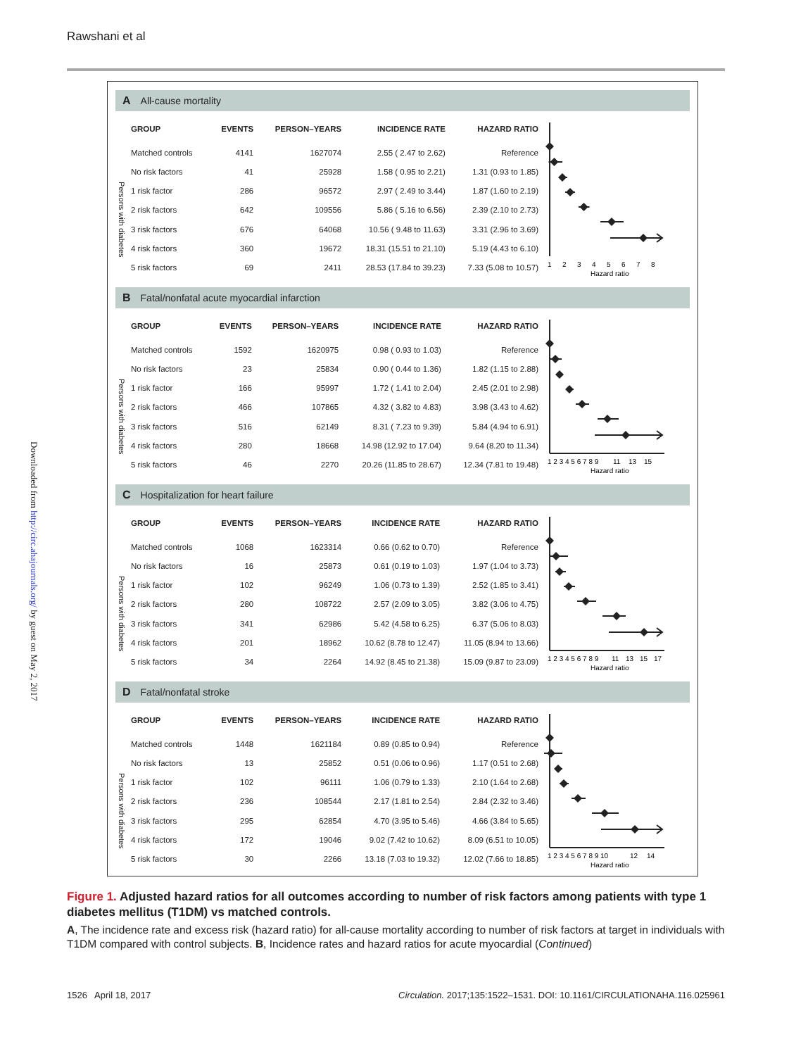Downloaded from http://circ.ahajournals.org/ by guest on May 2, 2017
Rawshani et al
A All-cause mortality
| | GROUP | EVENTS | PERSON–YEARS | INCIDENCE RATE | HAZARD RATIO |
| --- | --- | --- | --- | --- | --- |
| | Matched controls | 4141 | 1627074 | 2.55 ( 2.47 to 2.62) | Reference |
| Persons with diabetes | No risk factors | 41 | 25928 | 1.58 ( 0.95 to 2.21) | 1.31 (0.93 to 1.85) |
| | 1 risk factor | 286 | 96572 | 2.97 ( 2.49 to 3.44) | 1.87 (1.60 to 2.19) |
| | 2 risk factors | 642 | 109556 | 5.86 ( 5.16 to 6.56) | 2.39 (2.10 to 2.73) |
| | 3 risk factors | 676 | 64068 | 10.56 ( 9.48 to 11.63) | 3.31 (2.96 to 3.69) |
| | 4 risk factors | 360 | 19672 | 18.31 (15.51 to 21.10) | 5.19 (4.43 to 6.10) |
| | 5 risk factors | 69 | 2411 | 28.53 (17.84 to 39.23) | 7.33 (5.08 to 10.57) |
1
2
3
4
5
6
7
8
Hazard ratio
B Fatal/nonfatal acute myocardial infarction
| | GROUP | EVENTS | PERSON–YEARS | INCIDENCE RATE | HAZARD RATIO |
| --- | --- | --- | --- | --- | --- |
| | Matched controls | 1592 | 1620975 | 0.98 ( 0.93 to 1.03) | Reference |
| Persons with diabetes | No risk factors | 23 | 25834 | 0.90 ( 0.44 to 1.36) | 1.82 (1.15 to 2.88) |
| | 1 risk factor | 166 | 95997 | 1.72 ( 1.41 to 2.04) | 2.45 (2.01 to 2.98) |
| | 2 risk factors | 466 | 107865 | 4.32 ( 3.82 to 4.83) | 3.98 (3.43 to 4.62) |
| | 3 risk factors | 516 | 62149 | 8.31 ( 7.23 to 9.39) | 5.84 (4.94 to 6.91) |
| | 4 risk factors | 280 | 18668 | 14.98 (12.92 to 17.04) | 9.64 (8.20 to 11.34) |
| | 5 risk factors | 46 | 2270 | 20.26 (11.85 to 28.67) | 12.34 (7.81 to 19.48) |
1 2 3 4 5 6 7 8 9
11
13
15
Hazard ratio
C Hospitalization for heart failure
| | GROUP | EVENTS | PERSON–YEARS | INCIDENCE RATE | HAZARD RATIO |
| --- | --- | --- | --- | --- | --- |
| | Matched controls | 1068 | 1623314 | 0.66 (0.62 to 0.70) | Reference |
| Persons with diabetes | No risk factors | 16 | 25873 | 0.61 (0.19 to 1.03) | 1.97 (1.04 to 3.73) |
| | 1 risk factor | 102 | 96249 | 1.06 (0.73 to 1.39) | 2.52 (1.85 to 3.41) |
| | 2 risk factors | 280 | 108722 | 2.57 (2.09 to 3.05) | 3.82 (3.06 to 4.75) |
| | 3 risk factors | 341 | 62986 | 5.42 (4.58 to 6.25) | 6.37 (5.06 to 8.03) |
| | 4 risk factors | 201 | 18962 | 10.62 (8.78 to 12.47) | 11.05 (8.94 to 13.66) |
| | 5 risk factors | 34 | 2264 | 14.92 (8.45 to 21.38) | 15.09 (9.87 to 23.09) |
1 2 3 4 5 6 7 8 9
11
13
15
17
Hazard ratio
D Fatal/nonfatal stroke
| | GROUP | EVENTS | PERSON–YEARS | INCIDENCE RATE | HAZARD RATIO |
| --- | --- | --- | --- | --- | --- |
| | Matched controls | 1448 | 1621184 | 0.89 (0.85 to 0.94) | Reference |
| Persons with diabetes | No risk factors | 13 | 25852 | 0.51 (0.06 to 0.96) | 1.17 (0.51 to 2.68) |
| | 1 risk factor | 102 | 96111 | 1.06 (0.79 to 1.33) | 2.10 (1.64 to 2.68) |
| | 2 risk factors | 236 | 108544 | 2.17 (1.81 to 2.54) | 2.84 (2.32 to 3.46) |
| | 3 risk factors | 295 | 62854 | 4.70 (3.95 to 5.46) | 4.66 (3.84 to 5.65) |
| | 4 risk factors | 172 | 19046 | 9.02 (7.42 to 10.62) | 8.09 (6.51 to 10.05) |
| | 5 risk factors | 30 | 2266 | 13.18 (7.03 to 19.32) | 12.02 (7.66 to 18.85) |
1 2 3 4 5 6 7 8 9 10
12
14
Hazard ratio
Figure 1. Adjusted hazard ratios for all outcomes according to number of risk factors among patients with type 1 diabetes mellitus (T1DM) vs matched controls.
A, The incidence rate and excess risk (hazard ratio) for all-cause mortality according to number of risk factors at target in individuals with T1DM compared with control subjects. B, Incidence rates and hazard ratios for acute myocardial (Continued)
1526 April 18, 2017 Circulation. 2017;135:1522–1531. DOI: 10.1161/CIRCULATIONAHA.116.025961